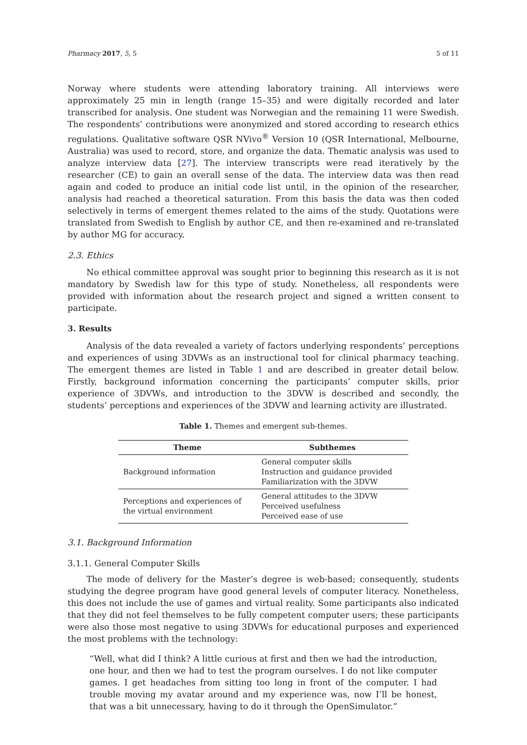Pharmacy 2017, 5, 5 5 of 11
Norway where students were attending laboratory training. All interviews were approximately 25 min in length (range 15–35) and were digitally recorded and later transcribed for analysis. One student was Norwegian and the remaining 11 were Swedish. The respondents’ contributions were anonymized and stored according to research ethics regulations. Qualitative software QSR NVivo<sup>®</sup> Version 10 (QSR International, Melbourne, Australia) was used to record, store, and organize the data. Thematic analysis was used to analyze interview data [27]. The interview transcripts were read iteratively by the researcher (CE) to gain an overall sense of the data. The interview data was then read again and coded to produce an initial code list until, in the opinion of the researcher, analysis had reached a theoretical saturation. From this basis the data was then coded selectively in terms of emergent themes related to the aims of the study. Quotations were translated from Swedish to English by author CE, and then re-examined and re-translated by author MG for accuracy.
2.3. Ethics
No ethical committee approval was sought prior to beginning this research as it is not mandatory by Swedish law for this type of study. Nonetheless, all respondents were provided with information about the research project and signed a written consent to participate.
3. Results
Analysis of the data revealed a variety of factors underlying respondents’ perceptions and experiences of using 3DVWs as an instructional tool for clinical pharmacy teaching. The emergent themes are listed in Table 1 and are described in greater detail below. Firstly, background information concerning the participants’ computer skills, prior experience of 3DVWs, and introduction to the 3DVW is described and secondly, the students’ perceptions and experiences of the 3DVW and learning activity are illustrated.
Table 1. Themes and emergent sub-themes.
| Theme | Subthemes |
| --- | --- |
| Background information | General computer skills Instruction and guidance provided Familiarization with the 3DVW |
| Perceptions and experiences of the virtual environment | General attitudes to the 3DVW Perceived usefulness Perceived ease of use |
3.1. Background Information
3.1.1. General Computer Skills
The mode of delivery for the Master’s degree is web-based; consequently, students studying the degree program have good general levels of computer literacy. Nonetheless, this does not include the use of games and virtual reality. Some participants also indicated that they did not feel themselves to be fully competent computer users; these participants were also those most negative to using 3DVWs for educational purposes and experienced the most problems with the technology:
“Well, what did I think? A little curious at first and then we had the introduction, one hour, and then we had to test the program ourselves. I do not like computer games. I get headaches from sitting too long in front of the computer. I had trouble moving my avatar around and my experience was, now I’ll be honest, that was a bit unnecessary, having to do it through the OpenSimulator.”